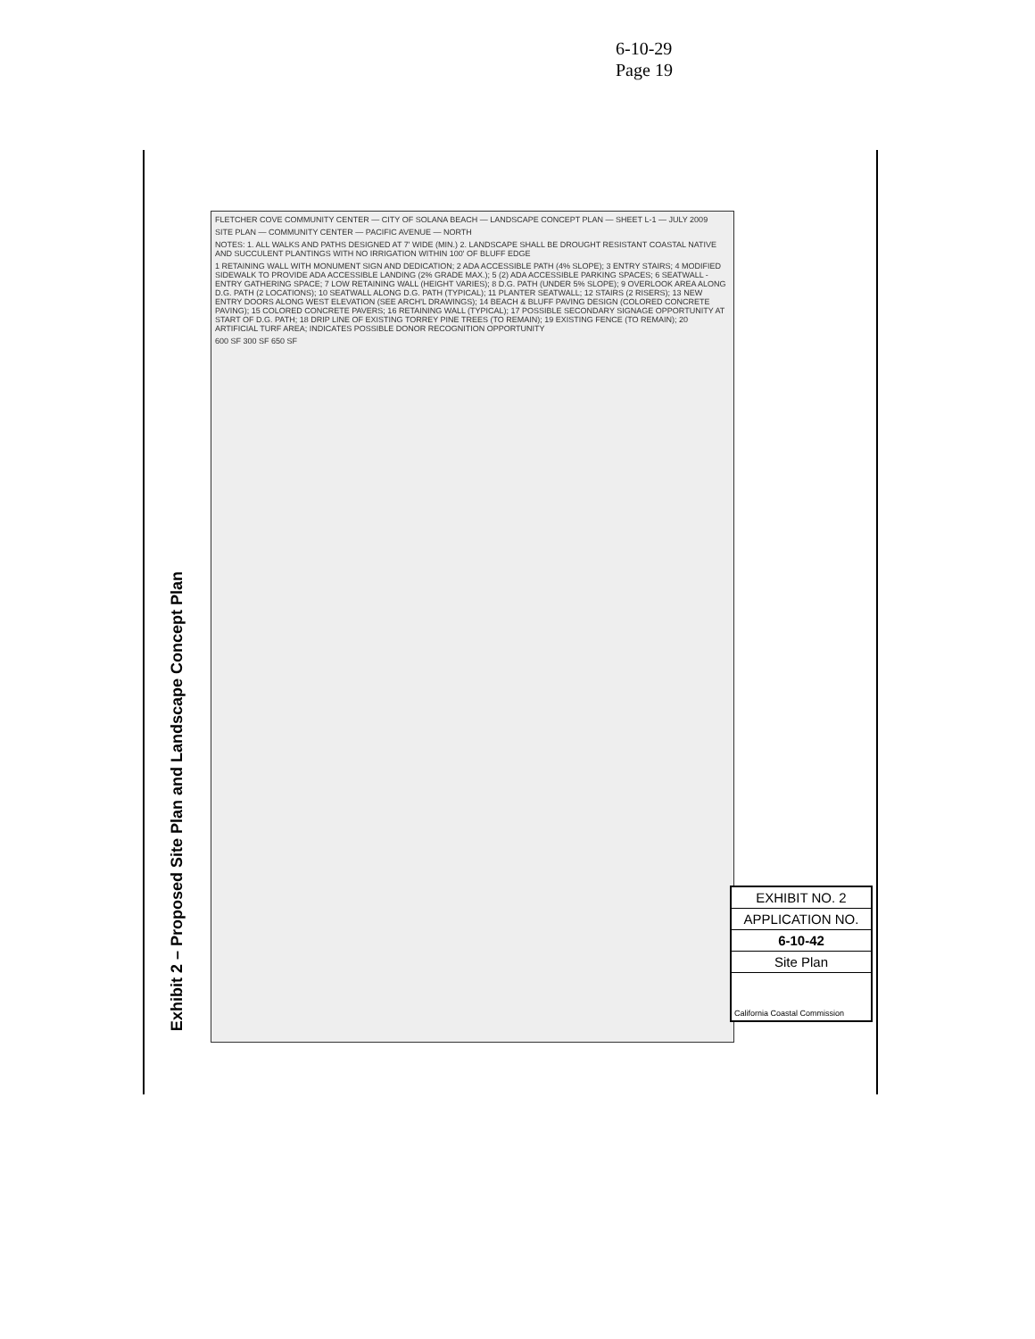6-10-29
Page 19
Exhibit 2 – Proposed Site Plan and Landscape Concept Plan
FLETCHER COVE COMMUNITY CENTER — CITY OF SOLANA BEACH — LANDSCAPE CONCEPT PLAN — SHEET L-1 — JULY 2009
SITE PLAN — COMMUNITY CENTER — PACIFIC AVENUE — NORTH
NOTES: 1. ALL WALKS AND PATHS DESIGNED AT 7' WIDE (MIN.) 2. LANDSCAPE SHALL BE DROUGHT RESISTANT COASTAL NATIVE AND SUCCULENT PLANTINGS WITH NO IRRIGATION WITHIN 100' OF BLUFF EDGE
1 RETAINING WALL WITH MONUMENT SIGN AND DEDICATION; 2 ADA ACCESSIBLE PATH (4% SLOPE); 3 ENTRY STAIRS; 4 MODIFIED SIDEWALK TO PROVIDE ADA ACCESSIBLE LANDING (2% GRADE MAX.); 5 (2) ADA ACCESSIBLE PARKING SPACES; 6 SEATWALL - ENTRY GATHERING SPACE; 7 LOW RETAINING WALL (HEIGHT VARIES); 8 D.G. PATH (UNDER 5% SLOPE); 9 OVERLOOK AREA ALONG D.G. PATH (2 LOCATIONS); 10 SEATWALL ALONG D.G. PATH (TYPICAL); 11 PLANTER SEATWALL; 12 STAIRS (2 RISERS); 13 NEW ENTRY DOORS ALONG WEST ELEVATION (SEE ARCH'L DRAWINGS); 14 BEACH & BLUFF PAVING DESIGN (COLORED CONCRETE PAVING); 15 COLORED CONCRETE PAVERS; 16 RETAINING WALL (TYPICAL); 17 POSSIBLE SECONDARY SIGNAGE OPPORTUNITY AT START OF D.G. PATH; 18 DRIP LINE OF EXISTING TORREY PINE TREES (TO REMAIN); 19 EXISTING FENCE (TO REMAIN); 20 ARTIFICIAL TURF AREA; INDICATES POSSIBLE DONOR RECOGNITION OPPORTUNITY
600 SF 300 SF 650 SF
EXHIBIT NO. 2
APPLICATION NO.
6-10-42
Site Plan
California Coastal Commission